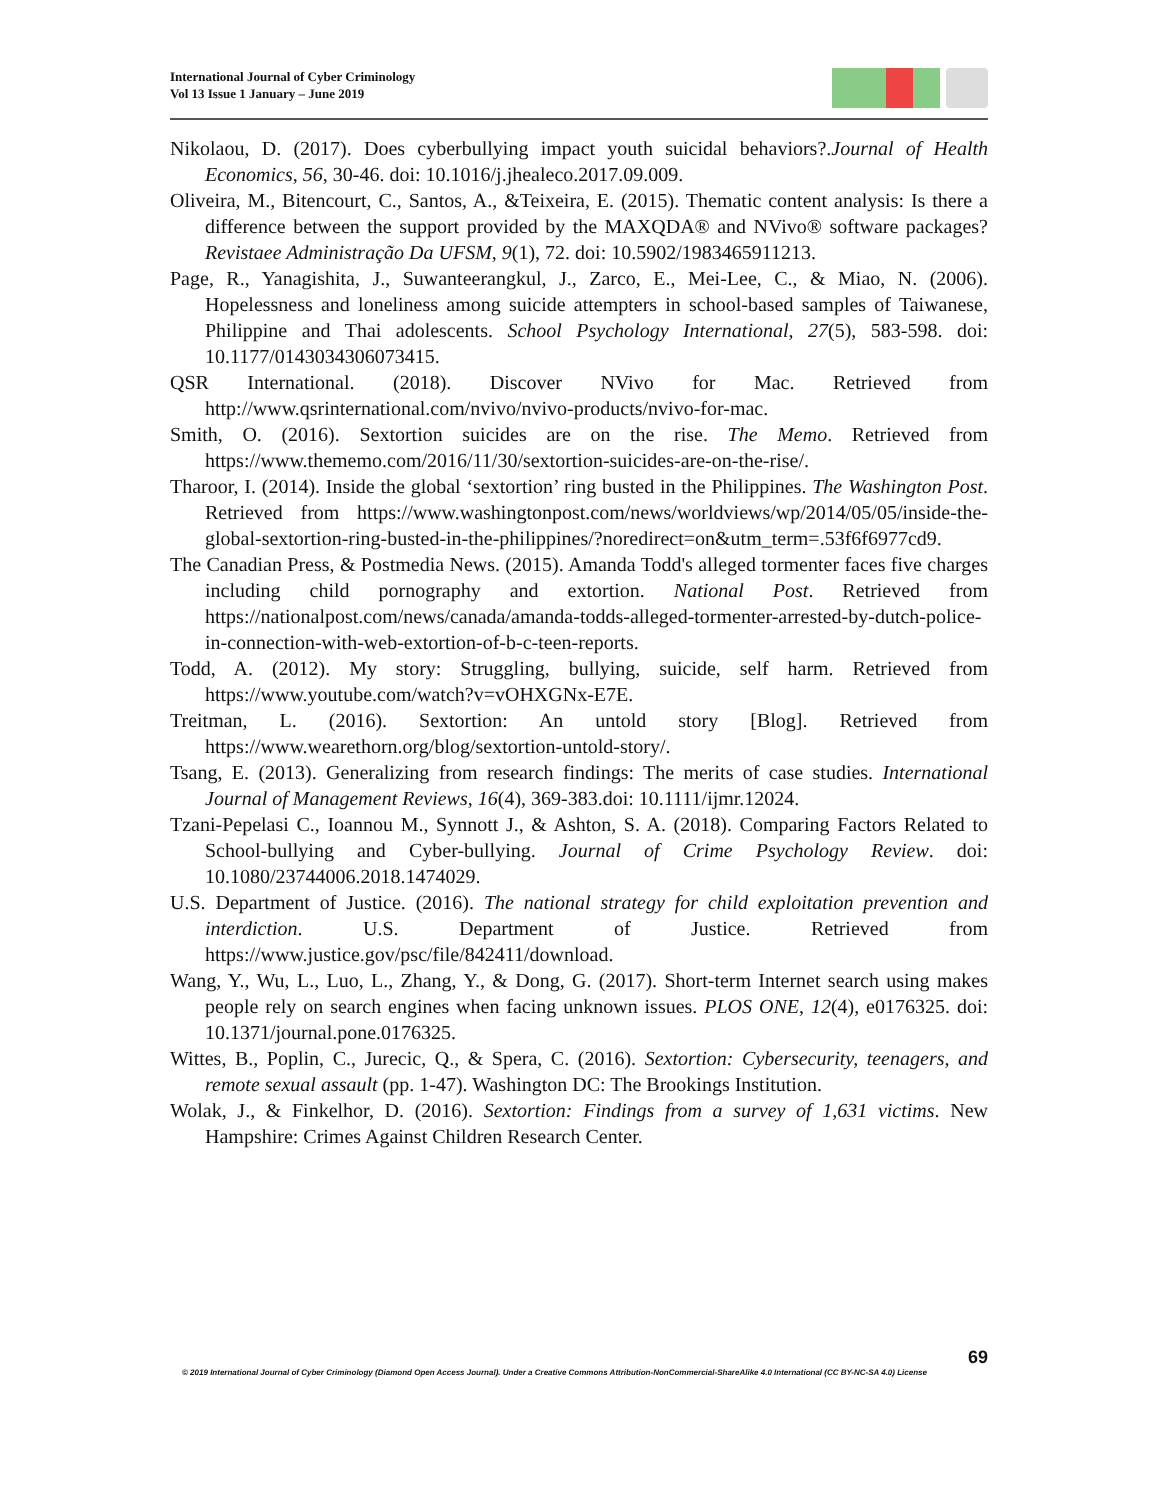International Journal of Cyber Criminology
Vol 13 Issue 1 January – June 2019
Nikolaou, D. (2017). Does cyberbullying impact youth suicidal behaviors?.Journal of Health Economics, 56, 30-46. doi: 10.1016/j.jhealeco.2017.09.009.
Oliveira, M., Bitencourt, C., Santos, A., &Teixeira, E. (2015). Thematic content analysis: Is there a difference between the support provided by the MAXQDA® and NVivo® software packages? Revistaee Administração Da UFSM, 9(1), 72. doi: 10.5902/1983465911213.
Page, R., Yanagishita, J., Suwanteerangkul, J., Zarco, E., Mei-Lee, C., & Miao, N. (2006). Hopelessness and loneliness among suicide attempters in school-based samples of Taiwanese, Philippine and Thai adolescents. School Psychology International, 27(5), 583-598. doi: 10.1177/0143034306073415.
QSR International. (2018). Discover NVivo for Mac. Retrieved from http://www.qsrinternational.com/nvivo/nvivo-products/nvivo-for-mac.
Smith, O. (2016). Sextortion suicides are on the rise. The Memo. Retrieved from https://www.thememo.com/2016/11/30/sextortion-suicides-are-on-the-rise/.
Tharoor, I. (2014). Inside the global ‘sextortion’ ring busted in the Philippines. The Washington Post. Retrieved from https://www.washingtonpost.com/news/worldviews/wp/2014/05/05/inside-the-global-sextortion-ring-busted-in-the-philippines/?noredirect=on&utm_term=.53f6f6977cd9.
The Canadian Press, & Postmedia News. (2015). Amanda Todd's alleged tormenter faces five charges including child pornography and extortion. National Post. Retrieved from https://nationalpost.com/news/canada/amanda-todds-alleged-tormenter-arrested-by-dutch-police-in-connection-with-web-extortion-of-b-c-teen-reports.
Todd, A. (2012). My story: Struggling, bullying, suicide, self harm. Retrieved from https://www.youtube.com/watch?v=vOHXGNx-E7E.
Treitman, L. (2016). Sextortion: An untold story [Blog]. Retrieved from https://www.wearethorn.org/blog/sextortion-untold-story/.
Tsang, E. (2013). Generalizing from research findings: The merits of case studies. International Journal of Management Reviews, 16(4), 369-383.doi: 10.1111/ijmr.12024.
Tzani-Pepelasi C., Ioannou M., Synnott J., & Ashton, S. A. (2018). Comparing Factors Related to School-bullying and Cyber-bullying. Journal of Crime Psychology Review. doi: 10.1080/23744006.2018.1474029.
U.S. Department of Justice. (2016). The national strategy for child exploitation prevention and interdiction. U.S. Department of Justice. Retrieved from https://www.justice.gov/psc/file/842411/download.
Wang, Y., Wu, L., Luo, L., Zhang, Y., & Dong, G. (2017). Short-term Internet search using makes people rely on search engines when facing unknown issues. PLOS ONE, 12(4), e0176325. doi: 10.1371/journal.pone.0176325.
Wittes, B., Poplin, C., Jurecic, Q., & Spera, C. (2016). Sextortion: Cybersecurity, teenagers, and remote sexual assault (pp. 1-47). Washington DC: The Brookings Institution.
Wolak, J., & Finkelhor, D. (2016). Sextortion: Findings from a survey of 1,631 victims. New Hampshire: Crimes Against Children Research Center.
69
© 2019 International Journal of Cyber Criminology (Diamond Open Access Journal). Under a Creative Commons Attribution-NonCommercial-ShareAlike 4.0 International (CC BY-NC-SA 4.0) License